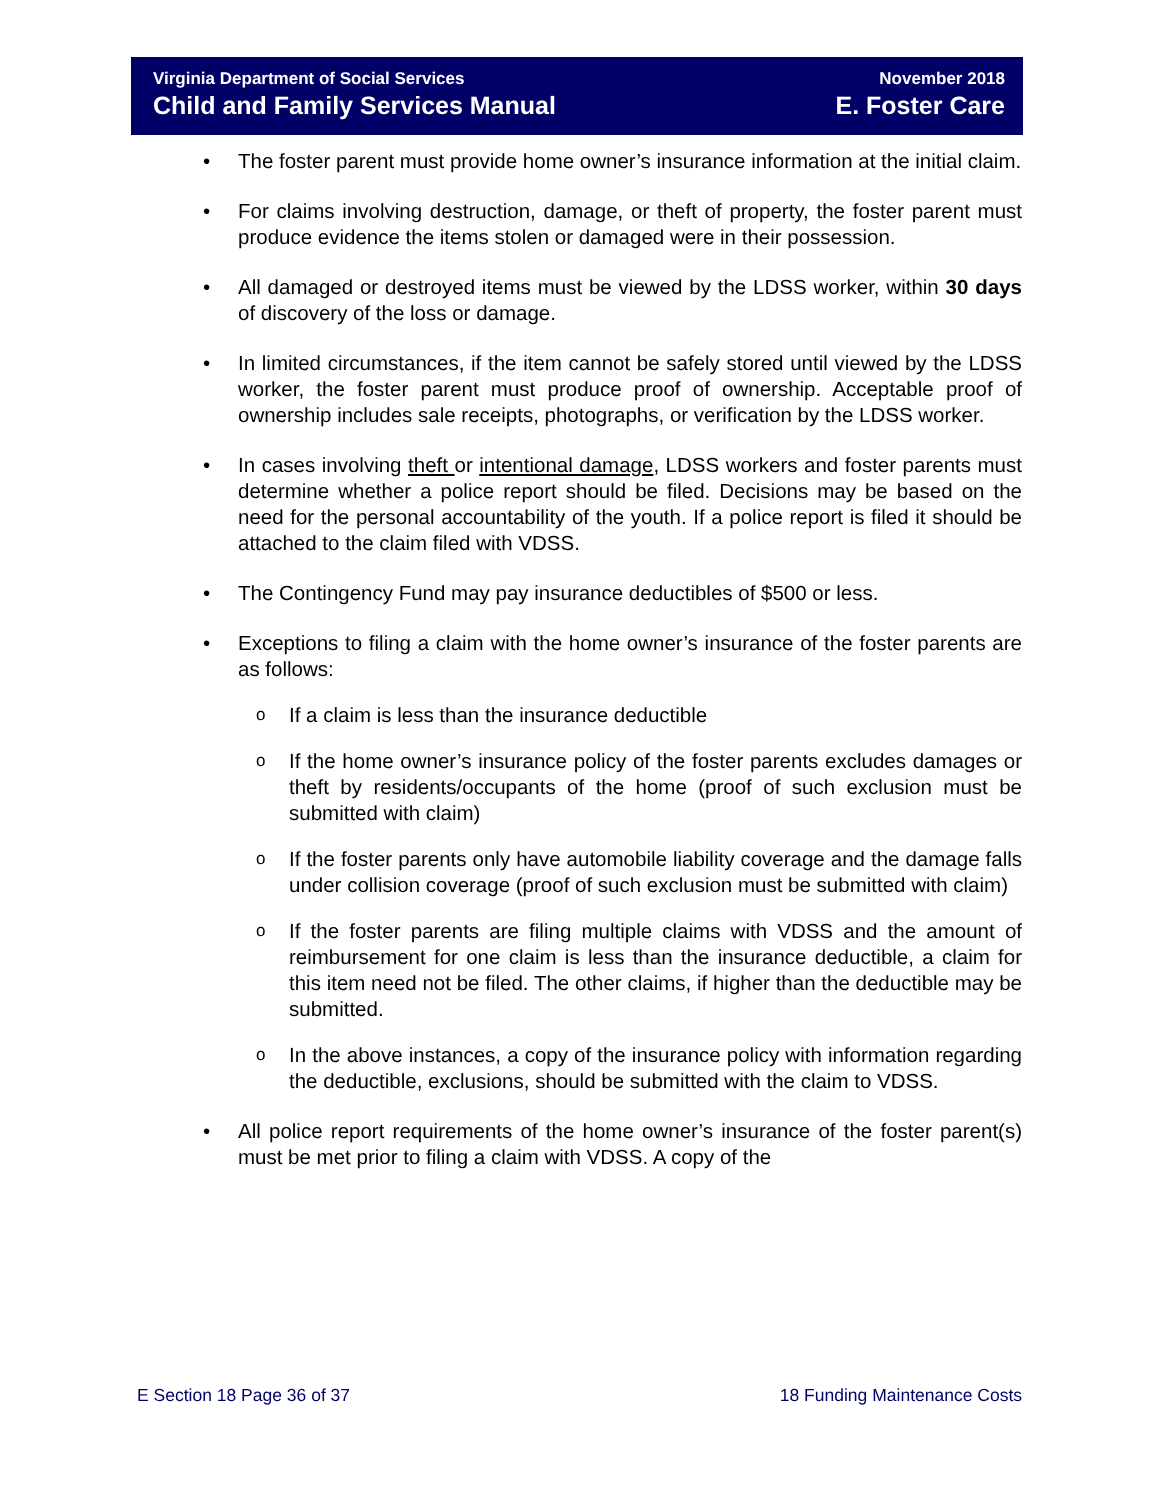Virginia Department of Social Services
Child and Family Services Manual
November 2018
E. Foster Care
• The foster parent must provide home owner’s insurance information at the initial claim.
• For claims involving destruction, damage, or theft of property, the foster parent must produce evidence the items stolen or damaged were in their possession.
• All damaged or destroyed items must be viewed by the LDSS worker, within 30 days of discovery of the loss or damage.
• In limited circumstances, if the item cannot be safely stored until viewed by the LDSS worker, the foster parent must produce proof of ownership. Acceptable proof of ownership includes sale receipts, photographs, or verification by the LDSS worker.
• In cases involving theft or intentional damage, LDSS workers and foster parents must determine whether a police report should be filed. Decisions may be based on the need for the personal accountability of the youth. If a police report is filed it should be attached to the claim filed with VDSS.
• The Contingency Fund may pay insurance deductibles of $500 or less.
• Exceptions to filing a claim with the home owner’s insurance of the foster parents are as follows:
o If a claim is less than the insurance deductible
o If the home owner’s insurance policy of the foster parents excludes damages or theft by residents/occupants of the home (proof of such exclusion must be submitted with claim)
o If the foster parents only have automobile liability coverage and the damage falls under collision coverage (proof of such exclusion must be submitted with claim)
o If the foster parents are filing multiple claims with VDSS and the amount of reimbursement for one claim is less than the insurance deductible, a claim for this item need not be filed. The other claims, if higher than the deductible may be submitted.
o In the above instances, a copy of the insurance policy with information regarding the deductible, exclusions, should be submitted with the claim to VDSS.
• All police report requirements of the home owner’s insurance of the foster parent(s) must be met prior to filing a claim with VDSS. A copy of the
E Section 18 Page 36 of 37 18 Funding Maintenance Costs